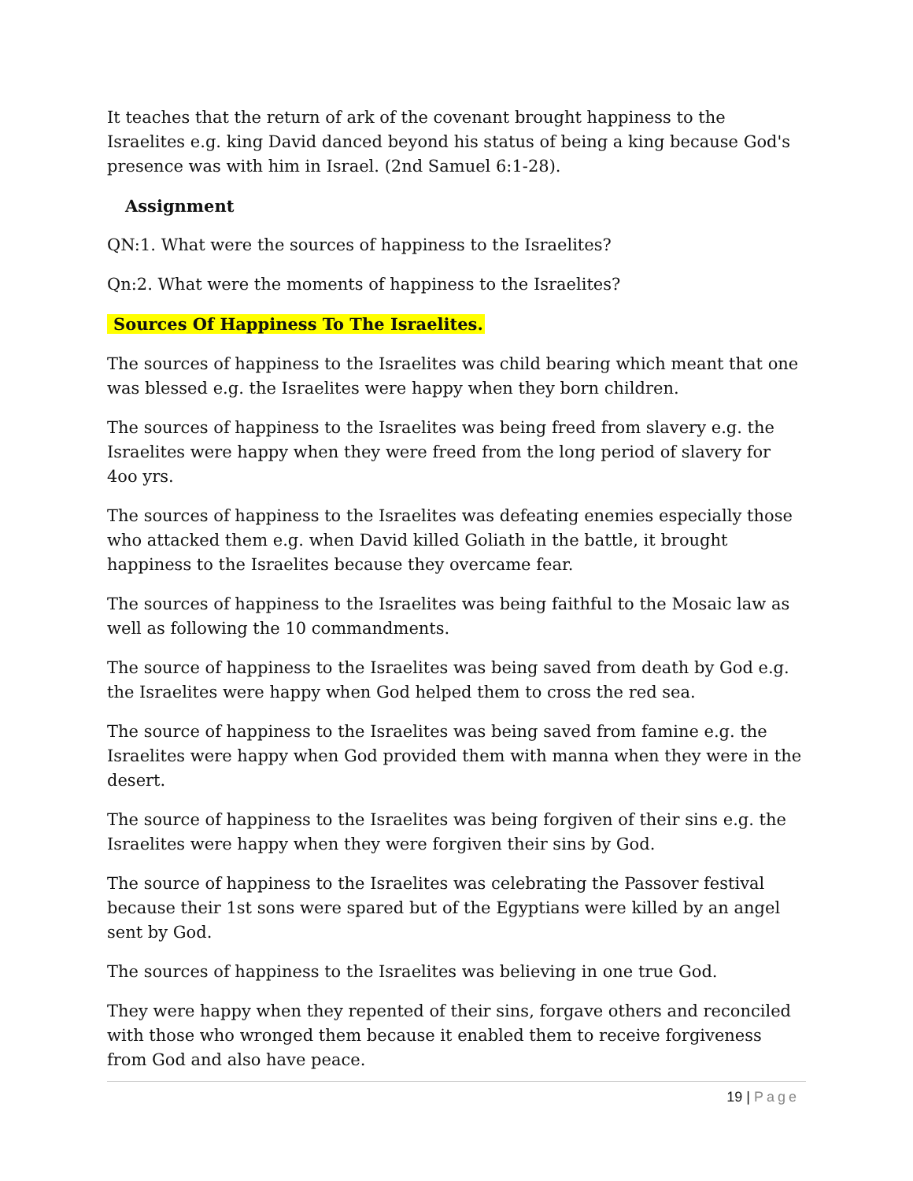It teaches that the return of ark of the covenant brought happiness to the Israelites e.g. king David danced beyond his status of being a king because God's presence was with him in Israel. (2nd Samuel 6:1-28).
Assignment
QN:1. What were the sources of happiness to the Israelites?
Qn:2. What were the moments of happiness to the Israelites?
Sources Of Happiness To The Israelites.
The sources of happiness to the Israelites was child bearing which meant that one was blessed e.g. the Israelites were happy when they born children.
The sources of happiness to the Israelites was being freed from slavery e.g. the Israelites were happy when they were freed from the long period of slavery for 4oo yrs.
The sources of happiness to the Israelites was defeating enemies especially those who attacked them e.g. when David killed Goliath in the battle, it brought happiness to the Israelites because they overcame fear.
The sources of happiness to the Israelites was being faithful to the Mosaic law as well as following the 10 commandments.
The source of happiness to the Israelites was being saved from death by God e.g. the Israelites were happy when God helped them to cross the red sea.
The source of happiness to the Israelites was being saved from famine e.g. the Israelites were happy when God provided them with manna when they were in the desert.
The source of happiness to the Israelites was being forgiven of their sins e.g. the Israelites were happy when they were forgiven their sins by God.
The source of happiness to the Israelites was celebrating the Passover festival because their 1st sons were spared but of the Egyptians were killed by an angel sent by God.
The sources of happiness to the Israelites was believing in one true God.
They were happy when they repented of their sins, forgave others and reconciled with those who wronged them because it enabled them to receive forgiveness from God and also have peace.
19 | Page